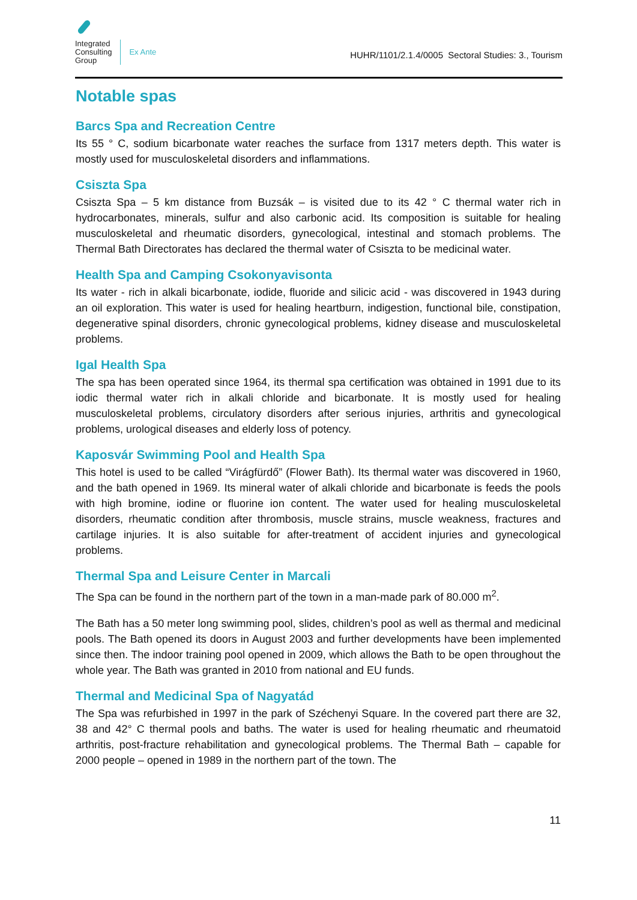Integrated
Consulting
Group
Ex Ante
HUHR/1101/2.1.4/0005 Sectoral Studies: 3., Tourism
Notable spas
Barcs Spa and Recreation Centre
Its 55 ° C, sodium bicarbonate water reaches the surface from 1317 meters depth. This water is mostly used for musculoskeletal disorders and inflammations.
Csiszta Spa
Csiszta Spa – 5 km distance from Buzsák – is visited due to its 42 ° C thermal water rich in hydrocarbonates, minerals, sulfur and also carbonic acid. Its composition is suitable for healing musculoskeletal and rheumatic disorders, gynecological, intestinal and stomach problems. The Thermal Bath Directorates has declared the thermal water of Csiszta to be medicinal water.
Health Spa and Camping Csokonyavisonta
Its water - rich in alkali bicarbonate, iodide, fluoride and silicic acid - was discovered in 1943 during an oil exploration. This water is used for healing heartburn, indigestion, functional bile, constipation, degenerative spinal disorders, chronic gynecological problems, kidney disease and musculoskeletal problems.
Igal Health Spa
The spa has been operated since 1964, its thermal spa certification was obtained in 1991 due to its iodic thermal water rich in alkali chloride and bicarbonate. It is mostly used for healing musculoskeletal problems, circulatory disorders after serious injuries, arthritis and gynecological problems, urological diseases and elderly loss of potency.
Kaposvár Swimming Pool and Health Spa
This hotel is used to be called “Virágfürdő” (Flower Bath). Its thermal water was discovered in 1960, and the bath opened in 1969. Its mineral water of alkali chloride and bicarbonate is feeds the pools with high bromine, iodine or fluorine ion content. The water used for healing musculoskeletal disorders, rheumatic condition after thrombosis, muscle strains, muscle weakness, fractures and cartilage injuries. It is also suitable for after-treatment of accident injuries and gynecological problems.
Thermal Spa and Leisure Center in Marcali
The Spa can be found in the northern part of the town in a man-made park of 80.000 m<sup>2</sup>.
The Bath has a 50 meter long swimming pool, slides, children’s pool as well as thermal and medicinal pools. The Bath opened its doors in August 2003 and further developments have been implemented since then. The indoor training pool opened in 2009, which allows the Bath to be open throughout the whole year. The Bath was granted in 2010 from national and EU funds.
Thermal and Medicinal Spa of Nagyatád
The Spa was refurbished in 1997 in the park of Széchenyi Square. In the covered part there are 32, 38 and 42° C thermal pools and baths. The water is used for healing rheumatic and rheumatoid arthritis, post-fracture rehabilitation and gynecological problems. The Thermal Bath – capable for 2000 people – opened in 1989 in the northern part of the town. The
11